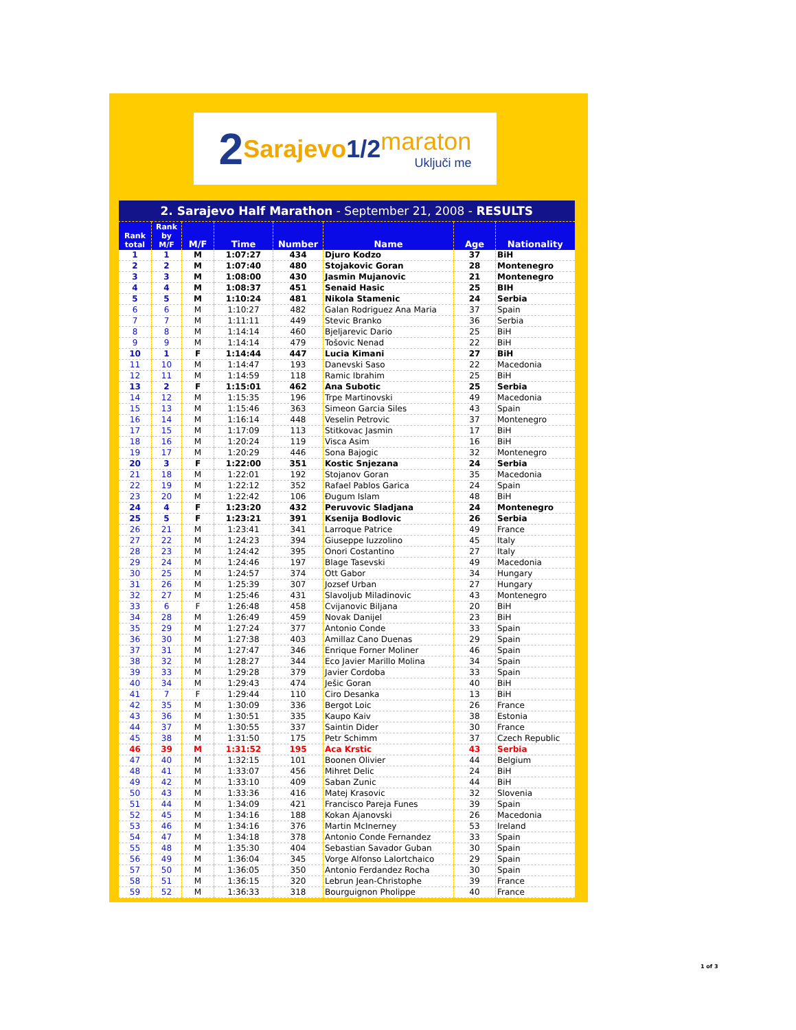2 Sarajevo 1/2 maraton
Uključi me
| 2. Sarajevo Half Marathon - September 21, 2008 - RESULTS | | | | | | | |
| Rank total | Rank by M/F | M/F | Time | Number | Name | Age | Nationality |
| 1 | 1 | M | 1:07:27 | 434 | Djuro Kodzo | 37 | BiH |
| 2 | 2 | M | 1:07:40 | 480 | Stojakovic Goran | 28 | Montenegro |
| 3 | 3 | M | 1:08:00 | 430 | Jasmin Mujanovic | 21 | Montenegro |
| 4 | 4 | M | 1:08:37 | 451 | Senaid Hasic | 25 | BIH |
| 5 | 5 | M | 1:10:24 | 481 | Nikola Stamenic | 24 | Serbia |
| 6 | 6 | M | 1:10:27 | 482 | Galan Rodriguez Ana Maria | 37 | Spain |
| 7 | 7 | M | 1:11:11 | 449 | Stevic Branko | 36 | Serbia |
| 8 | 8 | M | 1:14:14 | 460 | Bjeljarevic Dario | 25 | BiH |
| 9 | 9 | M | 1:14:14 | 479 | Tošovic Nenad | 22 | BiH |
| 10 | 1 | F | 1:14:44 | 447 | Lucia Kimani | 27 | BiH |
| 11 | 10 | M | 1:14:47 | 193 | Danevski Saso | 22 | Macedonia |
| 12 | 11 | M | 1:14:59 | 118 | Ramic Ibrahim | 25 | BiH |
| 13 | 2 | F | 1:15:01 | 462 | Ana Subotic | 25 | Serbia |
| 14 | 12 | M | 1:15:35 | 196 | Trpe Martinovski | 49 | Macedonia |
| 15 | 13 | M | 1:15:46 | 363 | Simeon Garcia Siles | 43 | Spain |
| 16 | 14 | M | 1:16:14 | 448 | Veselin Petrovic | 37 | Montenegro |
| 17 | 15 | M | 1:17:09 | 113 | Stitkovac Jasmin | 17 | BiH |
| 18 | 16 | M | 1:20:24 | 119 | Visca Asim | 16 | BiH |
| 19 | 17 | M | 1:20:29 | 446 | Sona Bajogic | 32 | Montenegro |
| 20 | 3 | F | 1:22:00 | 351 | Kostic Snjezana | 24 | Serbia |
| 21 | 18 | M | 1:22:01 | 192 | Stojanov Goran | 35 | Macedonia |
| 22 | 19 | M | 1:22:12 | 352 | Rafael Pablos Garica | 24 | Spain |
| 23 | 20 | M | 1:22:42 | 106 | Đugum Islam | 48 | BiH |
| 24 | 4 | F | 1:23:20 | 432 | Peruvovic Sladjana | 24 | Montenegro |
| 25 | 5 | F | 1:23:21 | 391 | Ksenija Bodlovic | 26 | Serbia |
| 26 | 21 | M | 1:23:41 | 341 | Larroque Patrice | 49 | France |
| 27 | 22 | M | 1:24:23 | 394 | Giuseppe Iuzzolino | 45 | Italy |
| 28 | 23 | M | 1:24:42 | 395 | Onori Costantino | 27 | Italy |
| 29 | 24 | M | 1:24:46 | 197 | Blage Tasevski | 49 | Macedonia |
| 30 | 25 | M | 1:24:57 | 374 | Ott Gabor | 34 | Hungary |
| 31 | 26 | M | 1:25:39 | 307 | Jozsef Urban | 27 | Hungary |
| 32 | 27 | M | 1:25:46 | 431 | Slavoljub Miladinovic | 43 | Montenegro |
| 33 | 6 | F | 1:26:48 | 458 | Cvijanovic Biljana | 20 | BiH |
| 34 | 28 | M | 1:26:49 | 459 | Novak Danijel | 23 | BiH |
| 35 | 29 | M | 1:27:24 | 377 | Antonio Conde | 33 | Spain |
| 36 | 30 | M | 1:27:38 | 403 | Amillaz Cano Duenas | 29 | Spain |
| 37 | 31 | M | 1:27:47 | 346 | Enrique Forner Moliner | 46 | Spain |
| 38 | 32 | M | 1:28:27 | 344 | Eco Javier Marillo Molina | 34 | Spain |
| 39 | 33 | M | 1:29:28 | 379 | Javier Cordoba | 33 | Spain |
| 40 | 34 | M | 1:29:43 | 474 | Ješic Goran | 40 | BiH |
| 41 | 7 | F | 1:29:44 | 110 | Ciro Desanka | 13 | BiH |
| 42 | 35 | M | 1:30:09 | 336 | Bergot Loic | 26 | France |
| 43 | 36 | M | 1:30:51 | 335 | Kaupo Kaiv | 38 | Estonia |
| 44 | 37 | M | 1:30:55 | 337 | Saintin Dider | 30 | France |
| 45 | 38 | M | 1:31:50 | 175 | Petr Schimm | 37 | Czech Republic |
| 46 | 39 | M | 1:31:52 | 195 | Aca Krstic | 43 | Serbia |
| 47 | 40 | M | 1:32:15 | 101 | Boonen Olivier | 44 | Belgium |
| 48 | 41 | M | 1:33:07 | 456 | Mihret Delic | 24 | BiH |
| 49 | 42 | M | 1:33:10 | 409 | Saban Zunic | 44 | BiH |
| 50 | 43 | M | 1:33:36 | 416 | Matej Krasovic | 32 | Slovenia |
| 51 | 44 | M | 1:34:09 | 421 | Francisco Pareja Funes | 39 | Spain |
| 52 | 45 | M | 1:34:16 | 188 | Kokan Ajanovski | 26 | Macedonia |
| 53 | 46 | M | 1:34:16 | 376 | Martin McInerney | 53 | Ireland |
| 54 | 47 | M | 1:34:18 | 378 | Antonio Conde Fernandez | 33 | Spain |
| 55 | 48 | M | 1:35:30 | 404 | Sebastian Savador Guban | 30 | Spain |
| 56 | 49 | M | 1:36:04 | 345 | Vorge Alfonso Lalortchaico | 29 | Spain |
| 57 | 50 | M | 1:36:05 | 350 | Antonio Ferdandez Rocha | 30 | Spain |
| 58 | 51 | M | 1:36:15 | 320 | Lebrun Jean-Christophe | 39 | France |
| 59 | 52 | M | 1:36:33 | 318 | Bourguignon Pholippe | 40 | France |
1 of 3